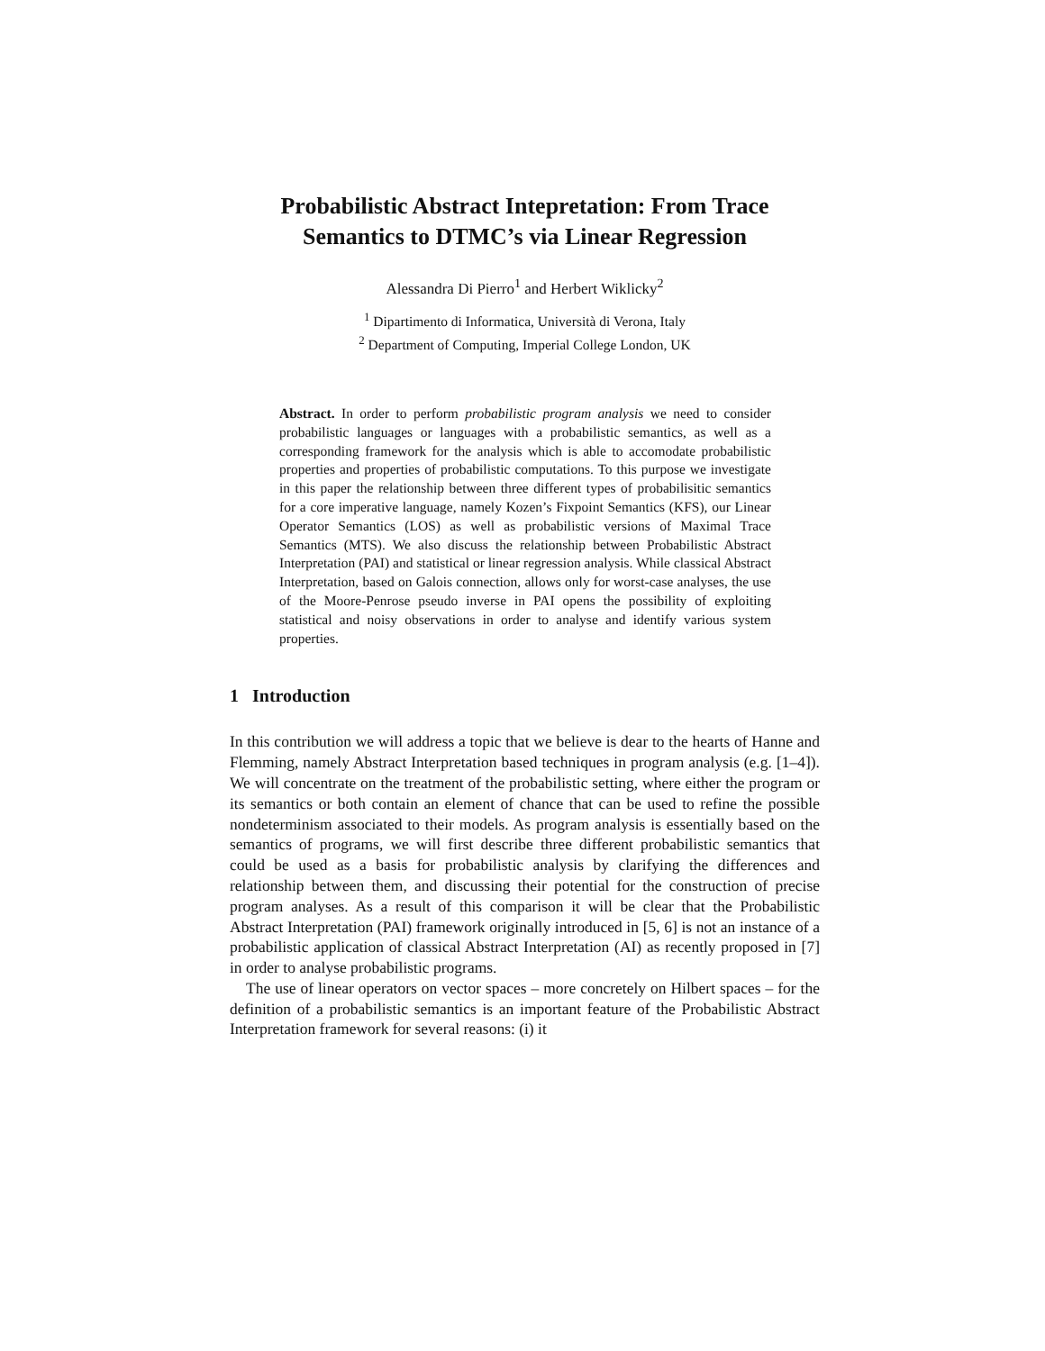Probabilistic Abstract Intepretation: From Trace Semantics to DTMC’s via Linear Regression
Alessandra Di Pierro<sup>1</sup> and Herbert Wiklicky<sup>2</sup>
<sup>1</sup> Dipartimento di Informatica, Università di Verona, Italy
<sup>2</sup> Department of Computing, Imperial College London, UK
Abstract. In order to perform probabilistic program analysis we need to consider probabilistic languages or languages with a probabilistic semantics, as well as a corresponding framework for the analysis which is able to accomodate probabilistic properties and properties of probabilistic computations. To this purpose we investigate in this paper the relationship between three different types of probabilisitic semantics for a core imperative language, namely Kozen’s Fixpoint Semantics (KFS), our Linear Operator Semantics (LOS) as well as probabilistic versions of Maximal Trace Semantics (MTS). We also discuss the relationship between Probabilistic Abstract Interpretation (PAI) and statistical or linear regression analysis. While classical Abstract Interpretation, based on Galois connection, allows only for worst-case analyses, the use of the Moore-Penrose pseudo inverse in PAI opens the possibility of exploiting statistical and noisy observations in order to analyse and identify various system properties.
1 Introduction
In this contribution we will address a topic that we believe is dear to the hearts of Hanne and Flemming, namely Abstract Interpretation based techniques in program analysis (e.g. [1–4]). We will concentrate on the treatment of the probabilistic setting, where either the program or its semantics or both contain an element of chance that can be used to refine the possible nondeterminism associated to their models. As program analysis is essentially based on the semantics of programs, we will first describe three different probabilistic semantics that could be used as a basis for probabilistic analysis by clarifying the differences and relationship between them, and discussing their potential for the construction of precise program analyses. As a result of this comparison it will be clear that the Probabilistic Abstract Interpretation (PAI) framework originally introduced in [5, 6] is not an instance of a probabilistic application of classical Abstract Interpretation (AI) as recently proposed in [7] in order to analyse probabilistic programs.
The use of linear operators on vector spaces – more concretely on Hilbert spaces – for the definition of a probabilistic semantics is an important feature of the Probabilistic Abstract Interpretation framework for several reasons: (i) it